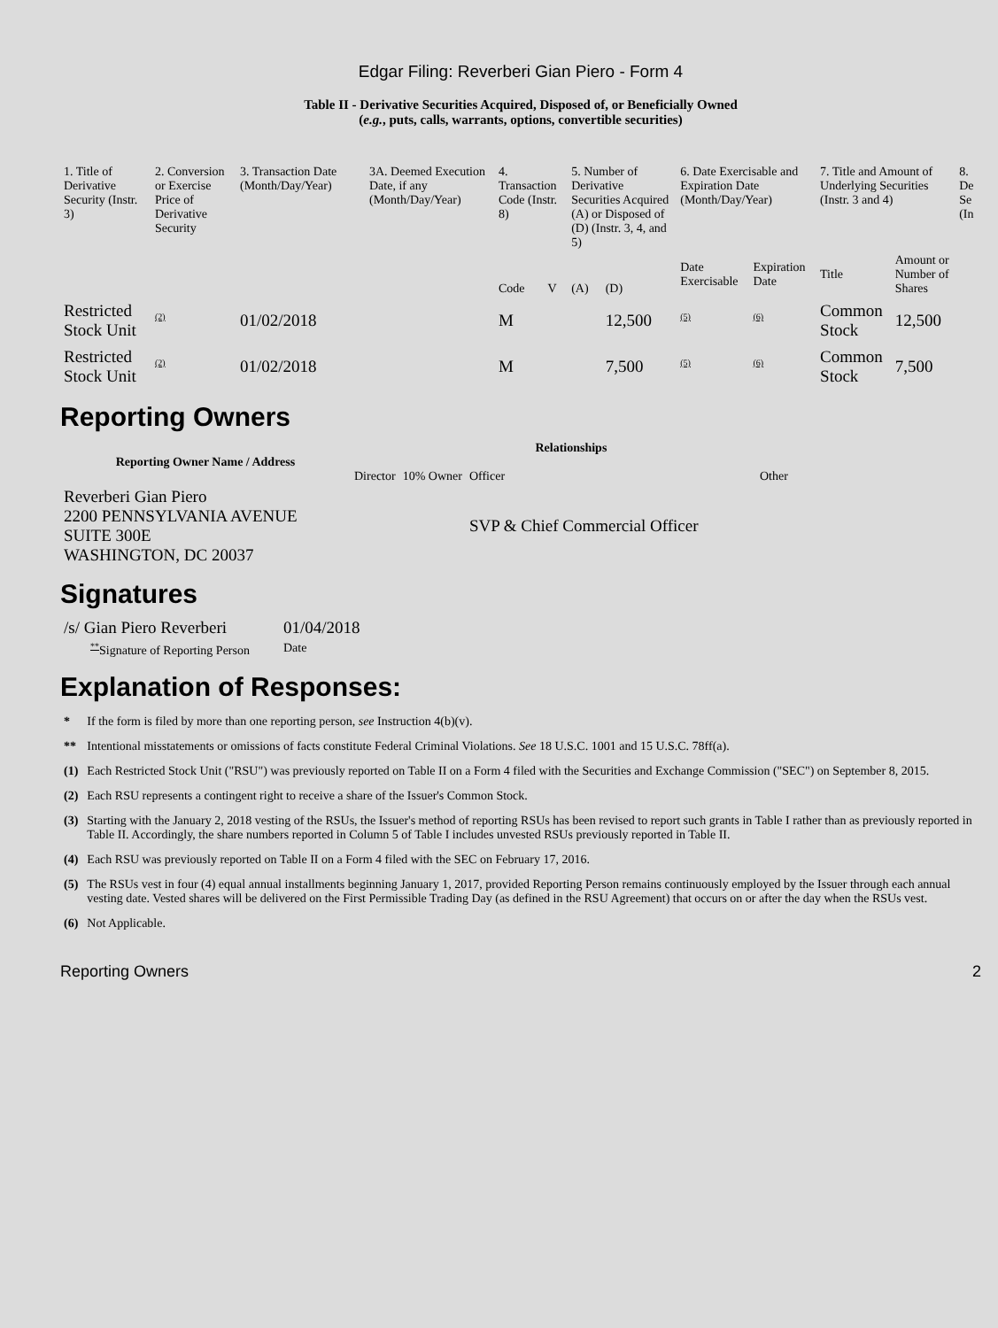Edgar Filing: Reverberi Gian Piero - Form 4
Table II - Derivative Securities Acquired, Disposed of, or Beneficially Owned
(e.g., puts, calls, warrants, options, convertible securities)
| 1. Title of Derivative Security (Instr. 3) | 2. Conversion or Exercise Price of Derivative Security | 3. Transaction Date (Month/Day/Year) | 3A. Deemed Execution Date, if any (Month/Day/Year) | 4. Transaction Code (Instr. 8) | | 5. Number of Derivative Securities Acquired (A) or Disposed of (D) (Instr. 3, 4, and 5) | | 6. Date Exercisable and Expiration Date (Month/Day/Year) | | 7. Title and Amount of Underlying Securities (Instr. 3 and 4) | | 8. De Se (In |
| | | | | Code | V | (A) | (D) | Date Exercisable | Expiration Date | Title | Amount or Number of Shares | |
| Restricted Stock Unit | <sup>(2)</sup> | 01/02/2018 | | M | | | 12,500 | <sup>(5)</sup> | <sup>(6)</sup> | Common Stock | 12,500 | |
| Restricted Stock Unit | <sup>(2)</sup> | 01/02/2018 | | M | | | 7,500 | <sup>(5)</sup> | <sup>(6)</sup> | Common Stock | 7,500 | |
Reporting Owners
| Reporting Owner Name / Address | Relationships | | | |
| --- | --- | --- | --- | --- |
| | Director | 10% Owner | Officer | Other |
| Reverberi Gian Piero 2200 PENNSYLVANIA AVENUE SUITE 300E WASHINGTON, DC 20037 | | | SVP & Chief Commercial Officer | |
Signatures
| /s/ Gian Piero Reverberi | 01/04/2018 |
| <sup>**</sup> Signature of Reporting Person | Date |
Explanation of Responses:
| * | If the form is filed by more than one reporting person, see Instruction 4(b)(v). |
| ** | Intentional misstatements or omissions of facts constitute Federal Criminal Violations. See 18 U.S.C. 1001 and 15 U.S.C. 78ff(a). |
| (1) | Each Restricted Stock Unit ("RSU") was previously reported on Table II on a Form 4 filed with the Securities and Exchange Commission ("SEC") on September 8, 2015. |
| (2) | Each RSU represents a contingent right to receive a share of the Issuer's Common Stock. |
| (3) | Starting with the January 2, 2018 vesting of the RSUs, the Issuer's method of reporting RSUs has been revised to report such grants in Table I rather than as previously reported in Table II. Accordingly, the share numbers reported in Column 5 of Table I includes unvested RSUs previously reported in Table II. |
| (4) | Each RSU was previously reported on Table II on a Form 4 filed with the SEC on February 17, 2016. |
| (5) | The RSUs vest in four (4) equal annual installments beginning January 1, 2017, provided Reporting Person remains continuously employed by the Issuer through each annual vesting date. Vested shares will be delivered on the First Permissible Trading Day (as defined in the RSU Agreement) that occurs on or after the day when the RSUs vest. |
| (6) | Not Applicable. |
Reporting Owners 2